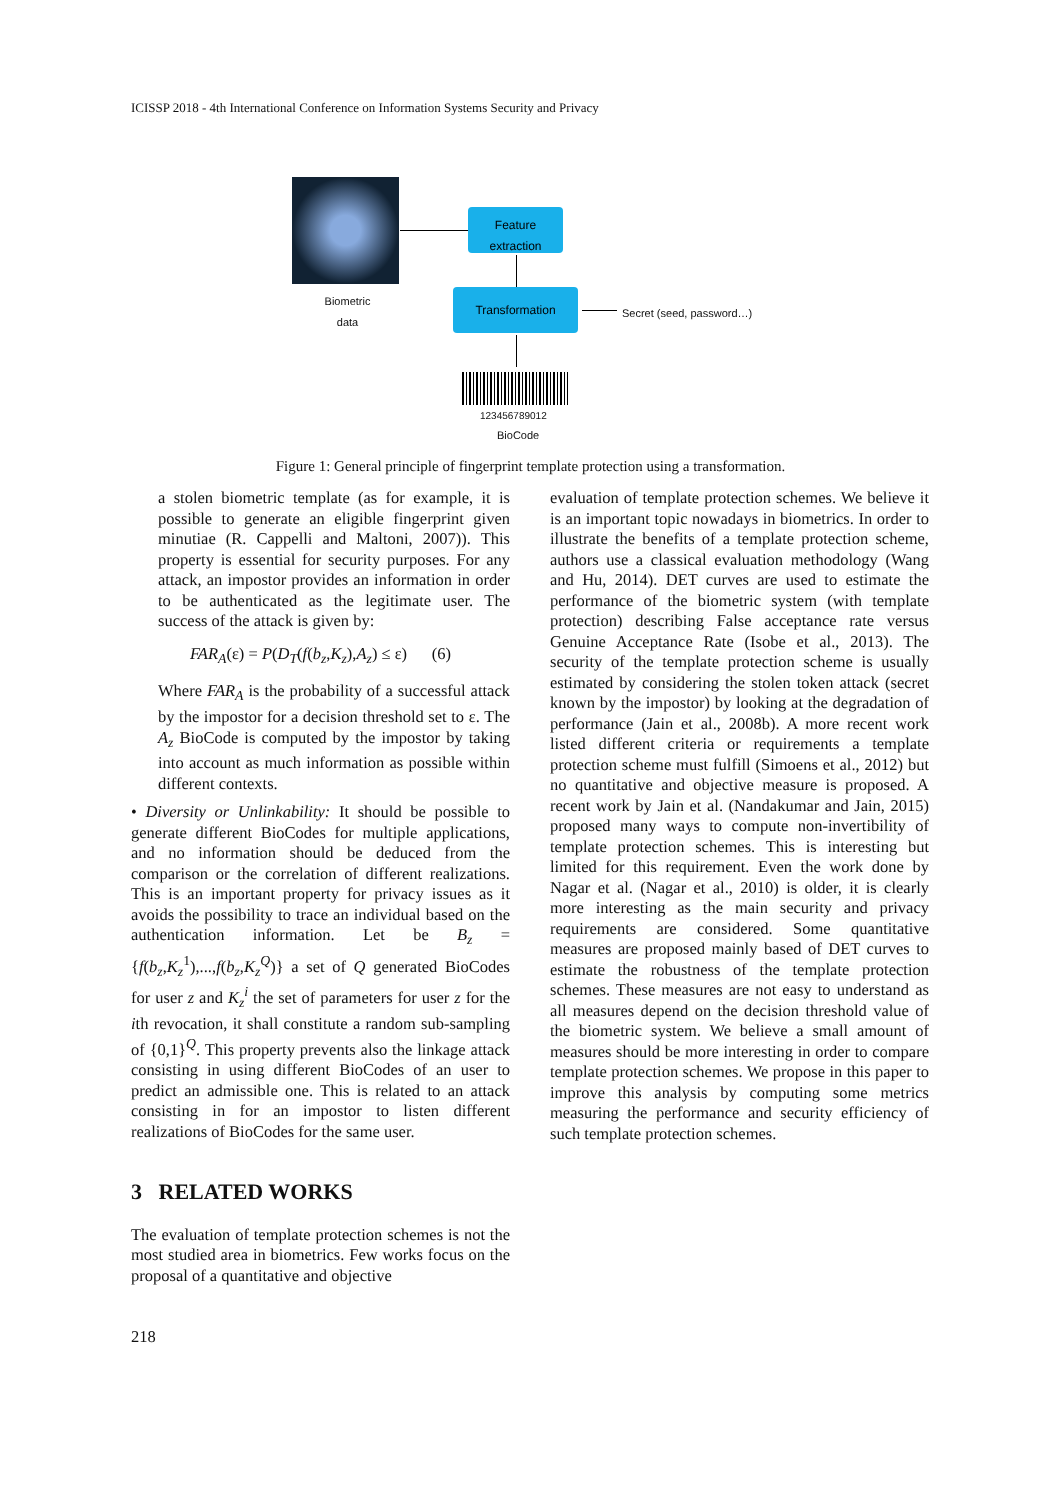ICISSP 2018 - 4th International Conference on Information Systems Security and Privacy
Biometric
data
Feature
extraction
Transformation
Secret (seed, password…)
123456789012
BioCode
Figure 1: General principle of fingerprint template protection using a transformation.
a stolen biometric template (as for example, it is possible to generate an eligible fingerprint given minutiae (R. Cappelli and Maltoni, 2007)). This property is essential for security purposes. For any attack, an impostor provides an information in order to be authenticated as the legitimate user. The success of the attack is given by:
FAR<sub>A</sub>(ε) = P(D<sub>T</sub>(f(b<sub>z</sub>,K<sub>z</sub>),A<sub>z</sub>) ≤ ε) (6)
Where FAR<sub>A</sub> is the probability of a successful attack by the impostor for a decision threshold set to ε. The A<sub>z</sub> BioCode is computed by the impostor by taking into account as much information as possible within different contexts.
• Diversity or Unlinkability: It should be possible to generate different BioCodes for multiple applications, and no information should be deduced from the comparison or the correlation of different realizations. This is an important property for privacy issues as it avoids the possibility to trace an individual based on the authentication information. Let be B<sub>z</sub> = {f(b<sub>z</sub>,K<sub>z</sub><sup>1</sup>),...,f(b<sub>z</sub>,K<sub>z</sub><sup>Q</sup>)} a set of Q generated BioCodes for user z and K<sub>z</sub><sup>i</sup> the set of parameters for user z for the ith revocation, it shall constitute a random sub-sampling of {0,1}<sup>Q</sup>. This property prevents also the linkage attack consisting in using different BioCodes of an user to predict an admissible one. This is related to an attack consisting in for an impostor to listen different realizations of BioCodes for the same user.
3 RELATED WORKS
The evaluation of template protection schemes is not the most studied area in biometrics. Few works focus on the proposal of a quantitative and objective
evaluation of template protection schemes. We believe it is an important topic nowadays in biometrics. In order to illustrate the benefits of a template protection scheme, authors use a classical evaluation methodology (Wang and Hu, 2014). DET curves are used to estimate the performance of the biometric system (with template protection) describing False acceptance rate versus Genuine Acceptance Rate (Isobe et al., 2013). The security of the template protection scheme is usually estimated by considering the stolen token attack (secret known by the impostor) by looking at the degradation of performance (Jain et al., 2008b). A more recent work listed different criteria or requirements a template protection scheme must fulfill (Simoens et al., 2012) but no quantitative and objective measure is proposed. A recent work by Jain et al. (Nandakumar and Jain, 2015) proposed many ways to compute non-invertibility of template protection schemes. This is interesting but limited for this requirement. Even the work done by Nagar et al. (Nagar et al., 2010) is older, it is clearly more interesting as the main security and privacy requirements are considered. Some quantitative measures are proposed mainly based of DET curves to estimate the robustness of the template protection schemes. These measures are not easy to understand as all measures depend on the decision threshold value of the biometric system. We believe a small amount of measures should be more interesting in order to compare template protection schemes. We propose in this paper to improve this analysis by computing some metrics measuring the performance and security efficiency of such template protection schemes.
218